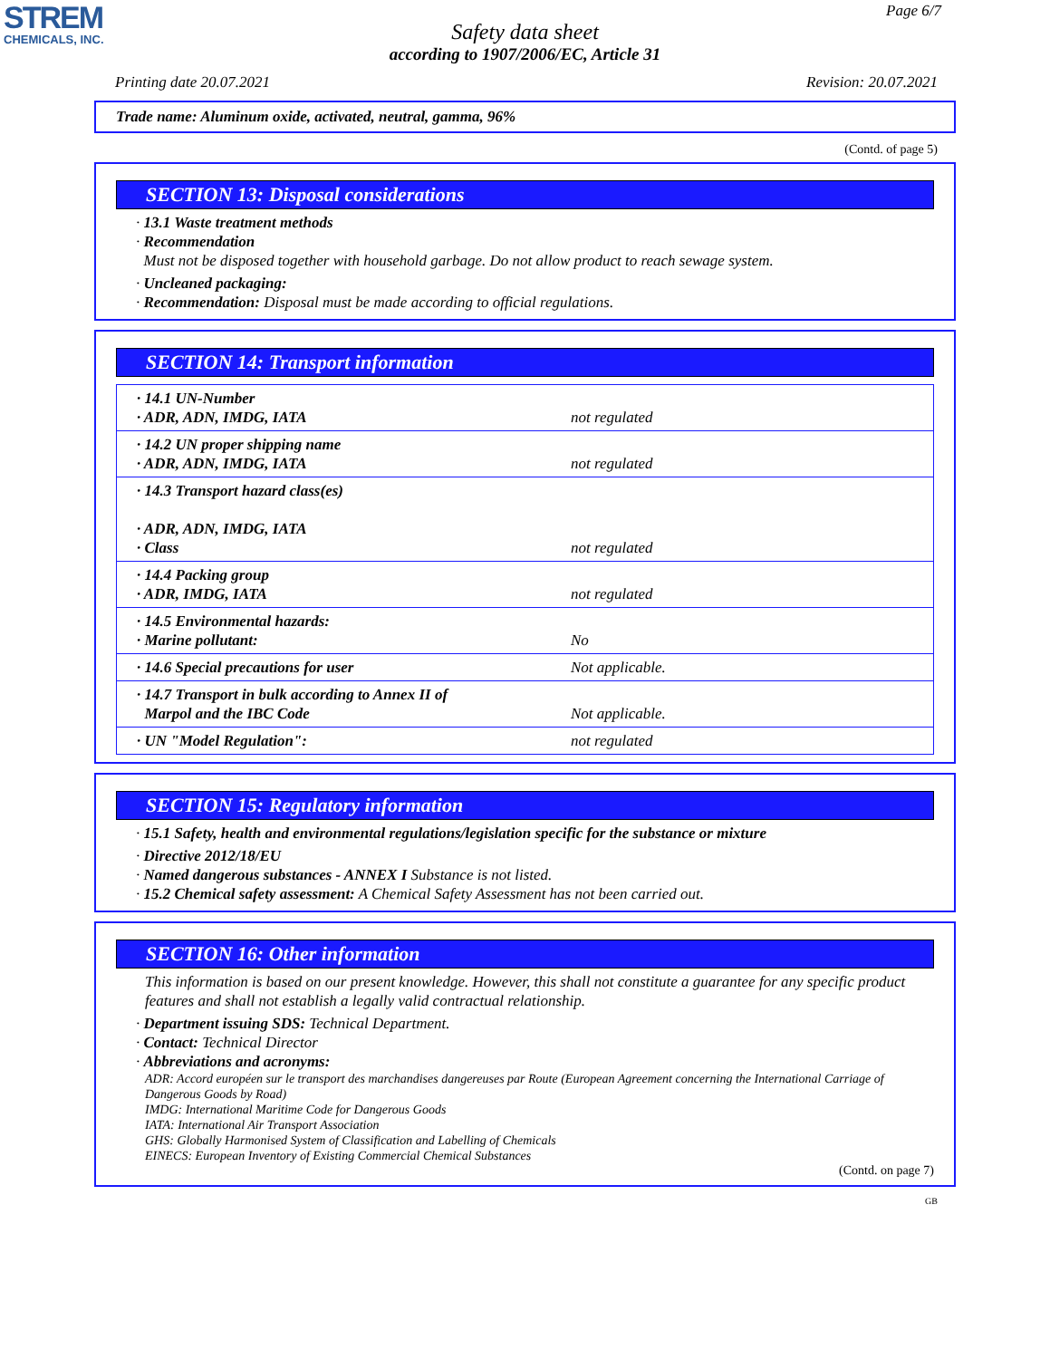STREM
CHEMICALS, INC.
Page 6/7
Safety data sheet
according to 1907/2006/EC, Article 31
Printing date 20.07.2021 Revision: 20.07.2021
Trade name: Aluminum oxide, activated, neutral, gamma, 96%
(Contd. of page 5)
SECTION 13: Disposal considerations
· 13.1 Waste treatment methods
· Recommendation
Must not be disposed together with household garbage. Do not allow product to reach sewage system.
· Uncleaned packaging:
· Recommendation: Disposal must be made according to official regulations.
SECTION 14: Transport information
| · 14.1 UN-Number · ADR, ADN, IMDG, IATA | not regulated |
| · 14.2 UN proper shipping name · ADR, ADN, IMDG, IATA | not regulated |
| · 14.3 Transport hazard class(es) · ADR, ADN, IMDG, IATA · Class | not regulated |
| · 14.4 Packing group · ADR, IMDG, IATA | not regulated |
| · 14.5 Environmental hazards: · Marine pollutant: | No |
| · 14.6 Special precautions for user | Not applicable. |
| · 14.7 Transport in bulk according to Annex II of Marpol and the IBC Code | Not applicable. |
| · UN "Model Regulation": | not regulated |
SECTION 15: Regulatory information
· 15.1 Safety, health and environmental regulations/legislation specific for the substance or mixture
· Directive 2012/18/EU
· Named dangerous substances - ANNEX I Substance is not listed.
· 15.2 Chemical safety assessment: A Chemical Safety Assessment has not been carried out.
SECTION 16: Other information
This information is based on our present knowledge. However, this shall not constitute a guarantee for any specific product features and shall not establish a legally valid contractual relationship.
· Department issuing SDS: Technical Department.
· Contact: Technical Director
· Abbreviations and acronyms:
ADR: Accord européen sur le transport des marchandises dangereuses par Route (European Agreement concerning the International Carriage of Dangerous Goods by Road)
IMDG: International Maritime Code for Dangerous Goods
IATA: International Air Transport Association
GHS: Globally Harmonised System of Classification and Labelling of Chemicals
EINECS: European Inventory of Existing Commercial Chemical Substances
(Contd. on page 7)
GB